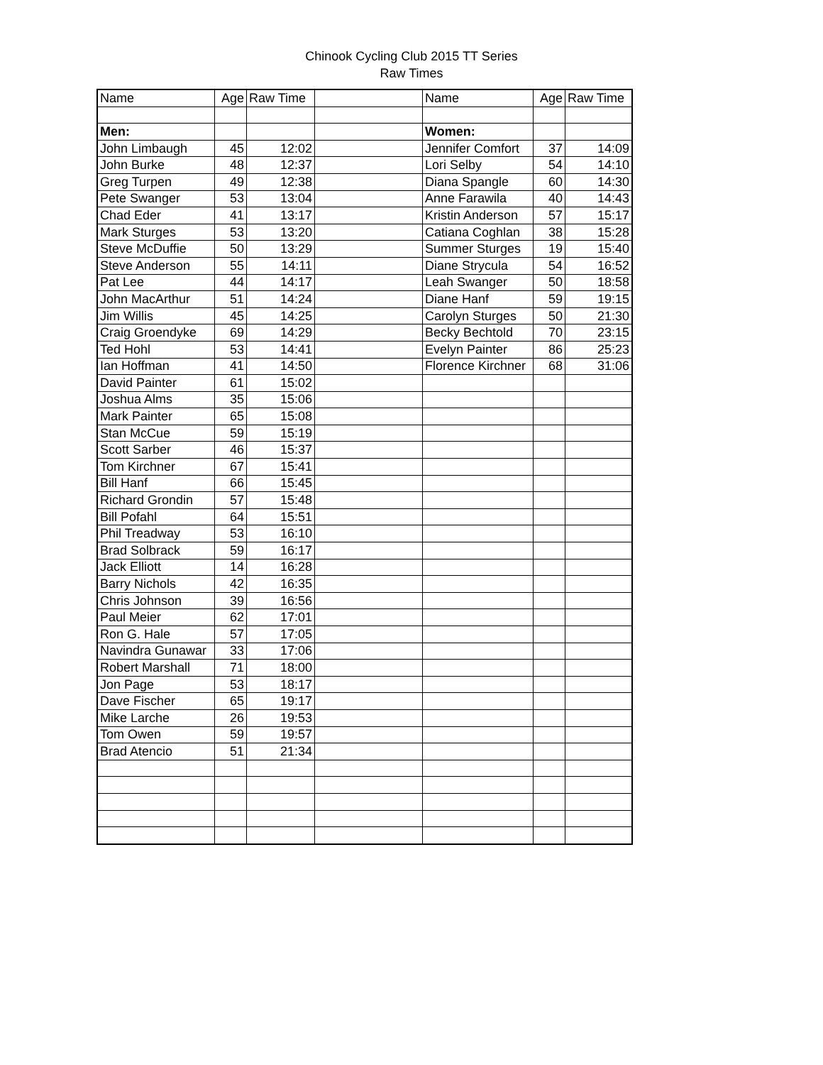Chinook Cycling Club 2015 TT Series
Raw Times
| Name | Age | Raw Time | | Name | Age | Raw Time |
| --- | --- | --- | --- | --- | --- | --- |
| Men: | | | | Women: | | |
| John Limbaugh | 45 | 12:02 | | Jennifer Comfort | 37 | 14:09 |
| John Burke | 48 | 12:37 | | Lori Selby | 54 | 14:10 |
| Greg Turpen | 49 | 12:38 | | Diana Spangle | 60 | 14:30 |
| Pete Swanger | 53 | 13:04 | | Anne Farawila | 40 | 14:43 |
| Chad Eder | 41 | 13:17 | | Kristin Anderson | 57 | 15:17 |
| Mark Sturges | 53 | 13:20 | | Catiana Coghlan | 38 | 15:28 |
| Steve McDuffie | 50 | 13:29 | | Summer Sturges | 19 | 15:40 |
| Steve Anderson | 55 | 14:11 | | Diane Strycula | 54 | 16:52 |
| Pat Lee | 44 | 14:17 | | Leah Swanger | 50 | 18:58 |
| John MacArthur | 51 | 14:24 | | Diane Hanf | 59 | 19:15 |
| Jim Willis | 45 | 14:25 | | Carolyn Sturges | 50 | 21:30 |
| Craig Groendyke | 69 | 14:29 | | Becky Bechtold | 70 | 23:15 |
| Ted Hohl | 53 | 14:41 | | Evelyn Painter | 86 | 25:23 |
| Ian Hoffman | 41 | 14:50 | | Florence Kirchner | 68 | 31:06 |
| David Painter | 61 | 15:02 | | | | |
| Joshua Alms | 35 | 15:06 | | | | |
| Mark Painter | 65 | 15:08 | | | | |
| Stan McCue | 59 | 15:19 | | | | |
| Scott Sarber | 46 | 15:37 | | | | |
| Tom Kirchner | 67 | 15:41 | | | | |
| Bill Hanf | 66 | 15:45 | | | | |
| Richard Grondin | 57 | 15:48 | | | | |
| Bill Pofahl | 64 | 15:51 | | | | |
| Phil Treadway | 53 | 16:10 | | | | |
| Brad Solbrack | 59 | 16:17 | | | | |
| Jack Elliott | 14 | 16:28 | | | | |
| Barry Nichols | 42 | 16:35 | | | | |
| Chris Johnson | 39 | 16:56 | | | | |
| Paul Meier | 62 | 17:01 | | | | |
| Ron G. Hale | 57 | 17:05 | | | | |
| Navindra Gunawar | 33 | 17:06 | | | | |
| Robert Marshall | 71 | 18:00 | | | | |
| Jon Page | 53 | 18:17 | | | | |
| Dave Fischer | 65 | 19:17 | | | | |
| Mike Larche | 26 | 19:53 | | | | |
| Tom Owen | 59 | 19:57 | | | | |
| Brad Atencio | 51 | 21:34 | | | | |